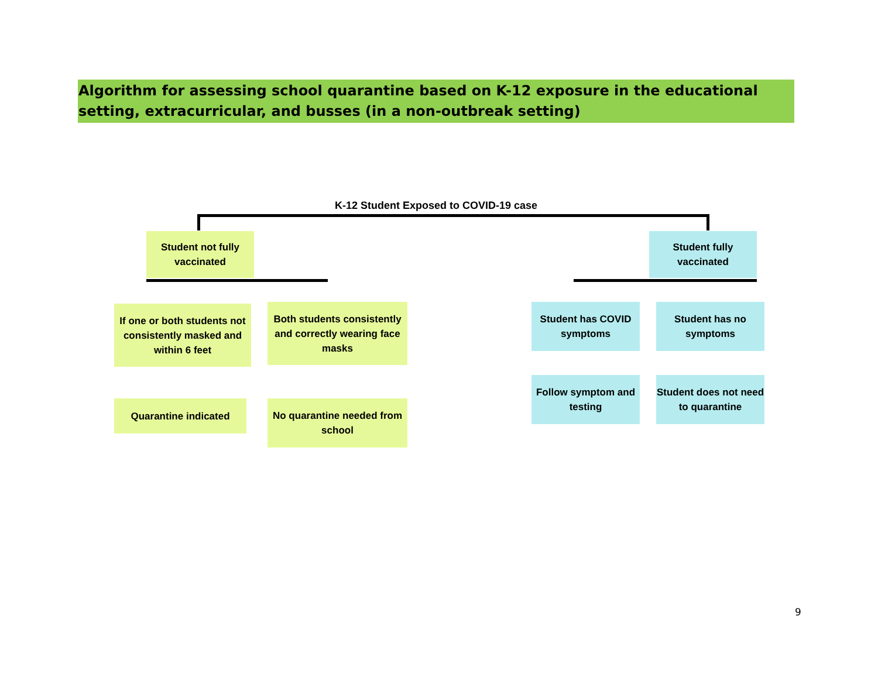Algorithm for assessing school quarantine based on K-12 exposure in the educational setting, extracurricular, and busses (in a non-outbreak setting)
K-12 Student Exposed to COVID-19 case
Student not fully vaccinated
Student fully vaccinated
If one or both students not consistently masked and within 6 feet
Both students consistently and correctly wearing face masks
Student has COVID symptoms
Student has no symptoms
Quarantine indicated
No quarantine needed from school
Follow symptom and testing
Student does not need to quarantine
9